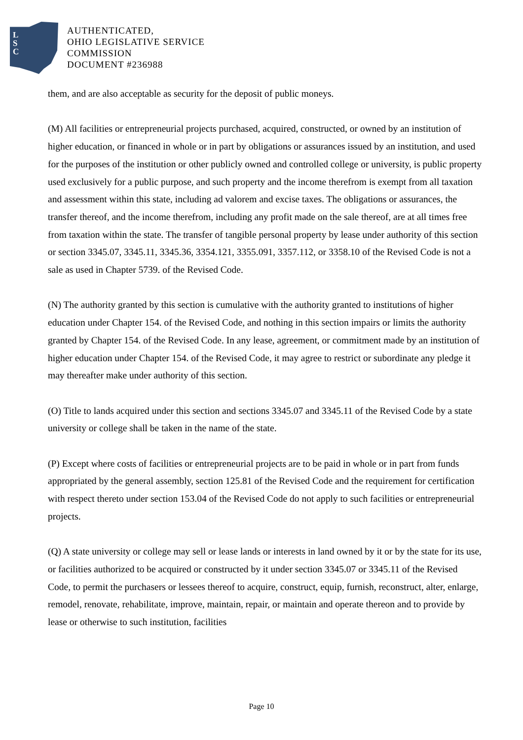L
S
C
AUTHENTICATED,
OHIO LEGISLATIVE SERVICE
COMMISSION
DOCUMENT #236988
them, and are also acceptable as security for the deposit of public moneys.
(M) All facilities or entrepreneurial projects purchased, acquired, constructed, or owned by an institution of higher education, or financed in whole or in part by obligations or assurances issued by an institution, and used for the purposes of the institution or other publicly owned and controlled college or university, is public property used exclusively for a public purpose, and such property and the income therefrom is exempt from all taxation and assessment within this state, including ad valorem and excise taxes. The obligations or assurances, the transfer thereof, and the income therefrom, including any profit made on the sale thereof, are at all times free from taxation within the state. The transfer of tangible personal property by lease under authority of this section or section 3345.07, 3345.11, 3345.36, 3354.121, 3355.091, 3357.112, or 3358.10 of the Revised Code is not a sale as used in Chapter 5739. of the Revised Code.
(N) The authority granted by this section is cumulative with the authority granted to institutions of higher education under Chapter 154. of the Revised Code, and nothing in this section impairs or limits the authority granted by Chapter 154. of the Revised Code. In any lease, agreement, or commitment made by an institution of higher education under Chapter 154. of the Revised Code, it may agree to restrict or subordinate any pledge it may thereafter make under authority of this section.
(O) Title to lands acquired under this section and sections 3345.07 and 3345.11 of the Revised Code by a state university or college shall be taken in the name of the state.
(P) Except where costs of facilities or entrepreneurial projects are to be paid in whole or in part from funds appropriated by the general assembly, section 125.81 of the Revised Code and the requirement for certification with respect thereto under section 153.04 of the Revised Code do not apply to such facilities or entrepreneurial projects.
(Q) A state university or college may sell or lease lands or interests in land owned by it or by the state for its use, or facilities authorized to be acquired or constructed by it under section 3345.07 or 3345.11 of the Revised Code, to permit the purchasers or lessees thereof to acquire, construct, equip, furnish, reconstruct, alter, enlarge, remodel, renovate, rehabilitate, improve, maintain, repair, or maintain and operate thereon and to provide by lease or otherwise to such institution, facilities
Page 10